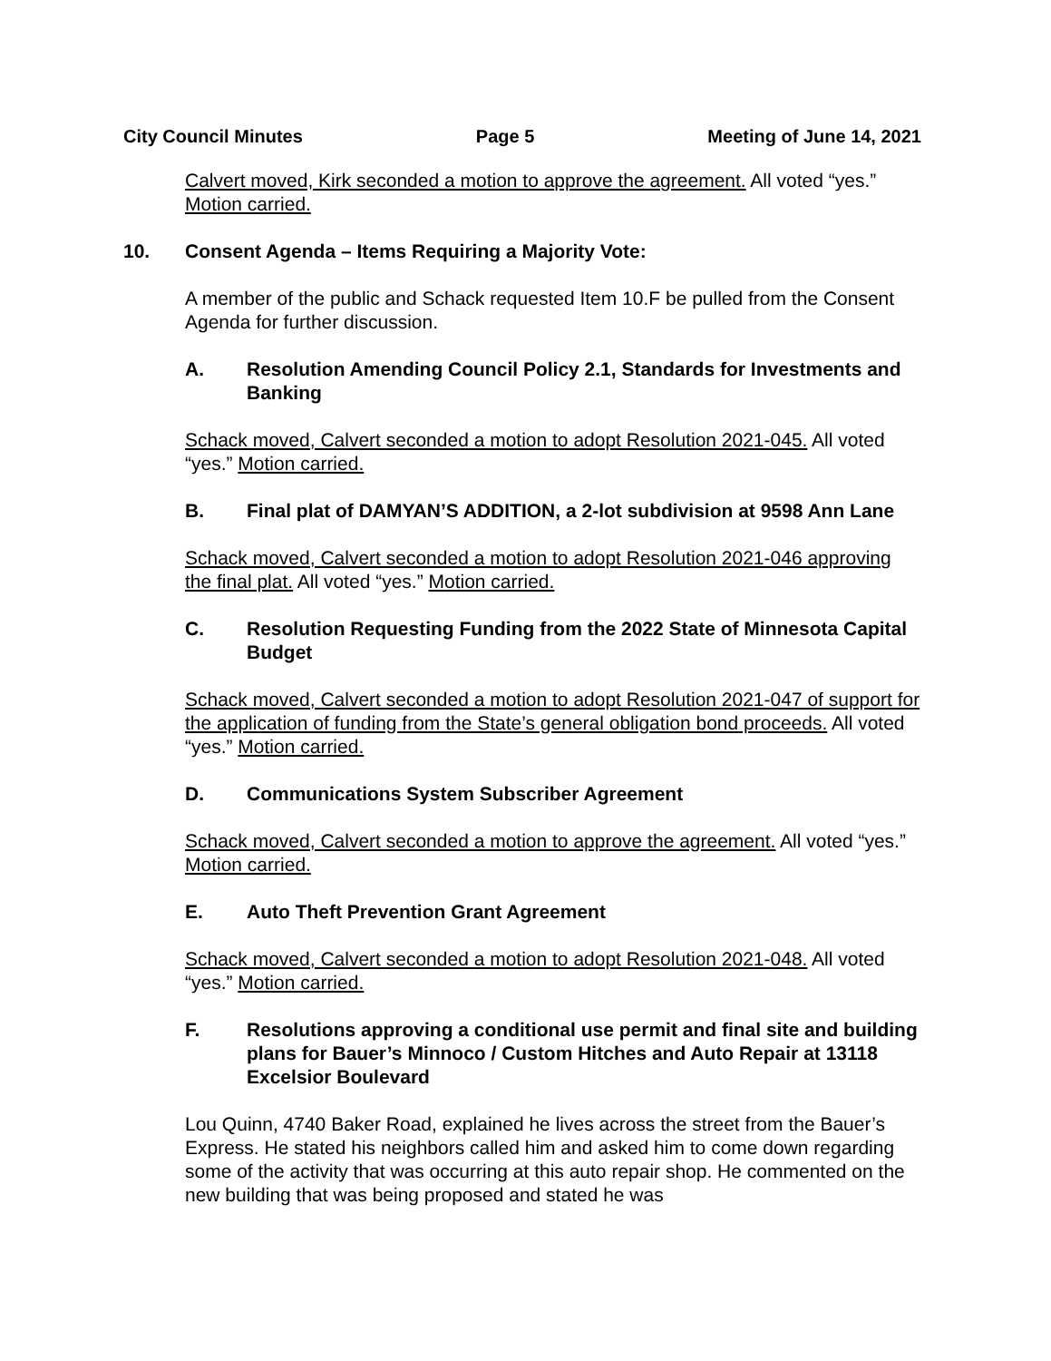City Council Minutes Page 5 Meeting of June 14, 2021
Calvert moved, Kirk seconded a motion to approve the agreement. All voted “yes.” Motion carried.
10. Consent Agenda – Items Requiring a Majority Vote:
A member of the public and Schack requested Item 10.F be pulled from the Consent Agenda for further discussion.
A. Resolution Amending Council Policy 2.1, Standards for Investments and Banking
Schack moved, Calvert seconded a motion to adopt Resolution 2021-045. All voted “yes.” Motion carried.
B. Final plat of DAMYAN’S ADDITION, a 2-lot subdivision at 9598 Ann Lane
Schack moved, Calvert seconded a motion to adopt Resolution 2021-046 approving the final plat. All voted “yes.” Motion carried.
C. Resolution Requesting Funding from the 2022 State of Minnesota Capital Budget
Schack moved, Calvert seconded a motion to adopt Resolution 2021-047 of support for the application of funding from the State’s general obligation bond proceeds. All voted “yes.” Motion carried.
D. Communications System Subscriber Agreement
Schack moved, Calvert seconded a motion to approve the agreement. All voted “yes.” Motion carried.
E. Auto Theft Prevention Grant Agreement
Schack moved, Calvert seconded a motion to adopt Resolution 2021-048. All voted “yes.” Motion carried.
F. Resolutions approving a conditional use permit and final site and building plans for Bauer’s Minnoco / Custom Hitches and Auto Repair at 13118 Excelsior Boulevard
Lou Quinn, 4740 Baker Road, explained he lives across the street from the Bauer’s Express. He stated his neighbors called him and asked him to come down regarding some of the activity that was occurring at this auto repair shop. He commented on the new building that was being proposed and stated he was